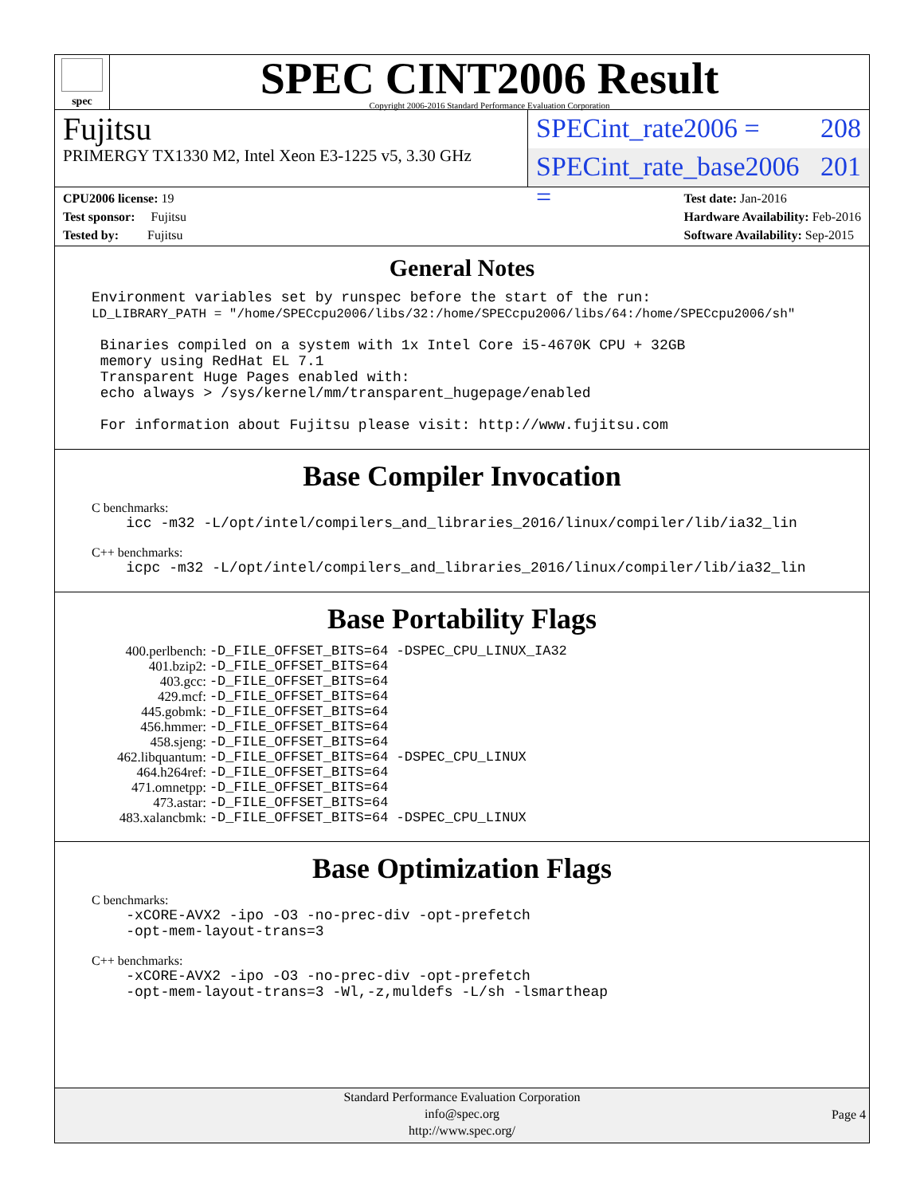spec
SPEC CINT2006 Result
Copyright 2006-2016 Standard Performance Evaluation Corporation
Fujitsu
PRIMERGY TX1330 M2, Intel Xeon E3-1225 v5, 3.30 GHz
SPECint_rate2006 = 208
SPECint_rate_base2006 = 201
CPU2006 license: 19
Test sponsor: Fujitsu
Tested by: Fujitsu
Test date: Jan-2016
Hardware Availability: Feb-2016
Software Availability: Sep-2015
General Notes
Environment variables set by runspec before the start of the run: LD_LIBRARY_PATH = "/home/SPECcpu2006/libs/32:/home/SPECcpu2006/libs/64:/home/SPECcpu2006/sh" Binaries compiled on a system with 1x Intel Core i5-4670K CPU + 32GB memory using RedHat EL 7.1 Transparent Huge Pages enabled with: echo always > /sys/kernel/mm/transparent_hugepage/enabled For information about Fujitsu please visit: http://www.fujitsu.com
Base Compiler Invocation
C benchmarks:
icc -m32 -L/opt/intel/compilers_and_libraries_2016/linux/compiler/lib/ia32_lin
C++ benchmarks:
icpc -m32 -L/opt/intel/compilers_and_libraries_2016/linux/compiler/lib/ia32_lin
Base Portability Flags
| 400.perlbench: | -D_FILE_OFFSET_BITS=64 -DSPEC_CPU_LINUX_IA32 |
| 401.bzip2: | -D_FILE_OFFSET_BITS=64 |
| 403.gcc: | -D_FILE_OFFSET_BITS=64 |
| 429.mcf: | -D_FILE_OFFSET_BITS=64 |
| 445.gobmk: | -D_FILE_OFFSET_BITS=64 |
| 456.hmmer: | -D_FILE_OFFSET_BITS=64 |
| 458.sjeng: | -D_FILE_OFFSET_BITS=64 |
| 462.libquantum: | -D_FILE_OFFSET_BITS=64 -DSPEC_CPU_LINUX |
| 464.h264ref: | -D_FILE_OFFSET_BITS=64 |
| 471.omnetpp: | -D_FILE_OFFSET_BITS=64 |
| 473.astar: | -D_FILE_OFFSET_BITS=64 |
| 483.xalancbmk: | -D_FILE_OFFSET_BITS=64 -DSPEC_CPU_LINUX |
Base Optimization Flags
C benchmarks:
-xCORE-AVX2 -ipo -O3 -no-prec-div -opt-prefetch -opt-mem-layout-trans=3
C++ benchmarks:
-xCORE-AVX2 -ipo -O3 -no-prec-div -opt-prefetch -opt-mem-layout-trans=3 -Wl,-z,muldefs -L/sh -lsmartheap
Standard Performance Evaluation Corporation
info@spec.org
http://www.spec.org/
Page 4